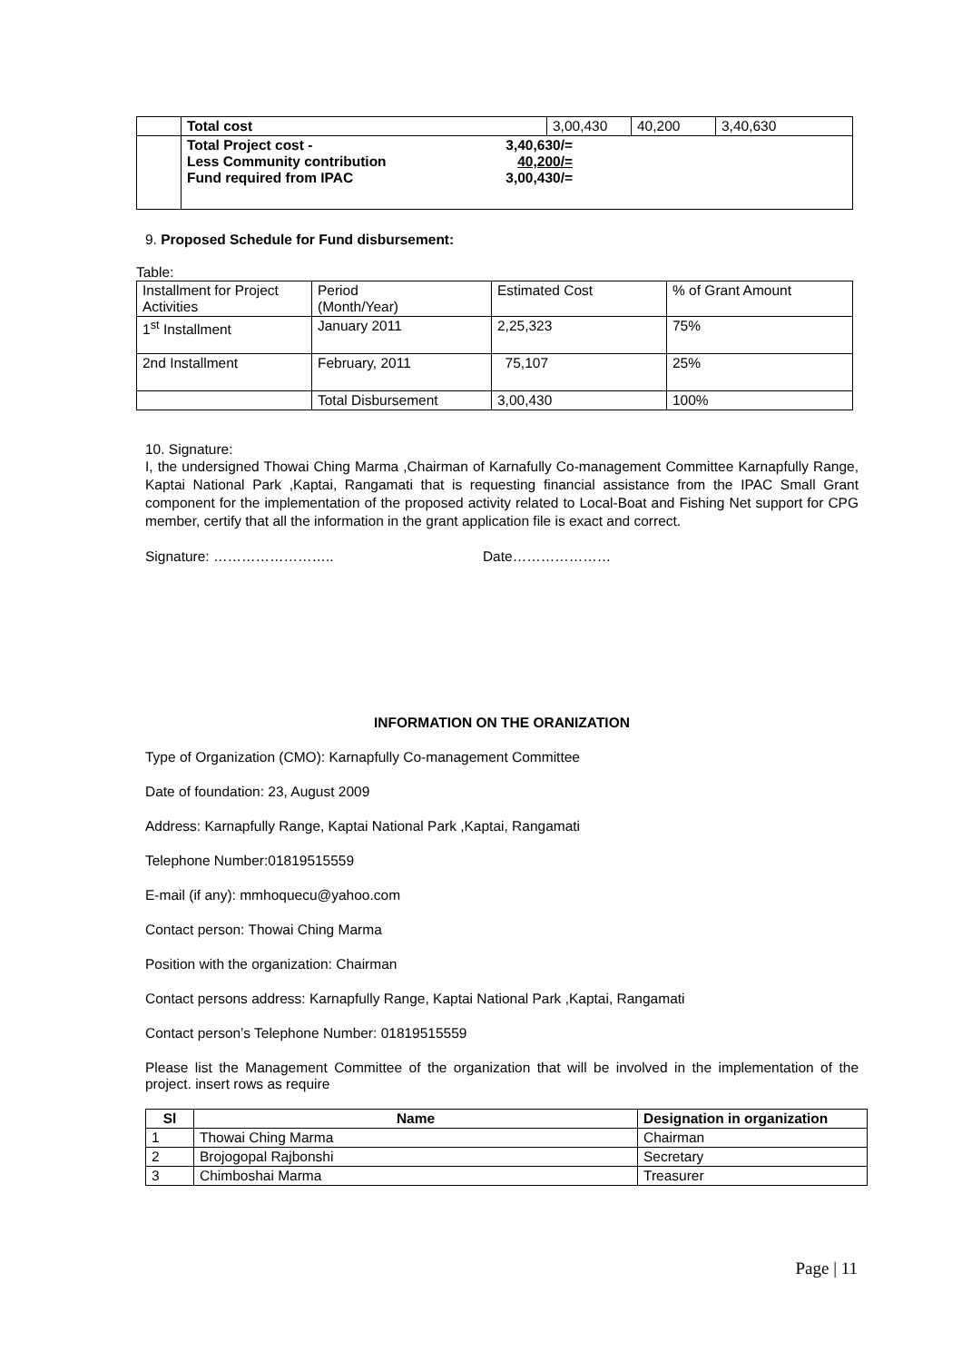| | Total cost | 3,00,430 | 40,200 | 3,40,630 |
| | / Total Project cost - Less Community contribution Fund required from IPAC / 3,40,630/= 40,200/= 3,00,430/= / | | | |
9. Proposed Schedule for Fund disbursement:
Table:
| Installment for Project Activities | Period (Month/Year) | Estimated Cost | % of Grant Amount |
| 1<sup>st</sup> Installment | January 2011 | 2,25,323 | 75% |
| 2nd Installment | February, 2011 | 75,107 | 25% |
| | Total Disbursement | 3,00,430 | 100% |
10. Signature:
I, the undersigned Thowai Ching Marma ,Chairman of Karnafully Co-management Committee Karnapfully Range, Kaptai National Park ,Kaptai, Rangamati that is requesting financial assistance from the IPAC Small Grant component for the implementation of the proposed activity related to Local-Boat and Fishing Net support for CPG member, certify that all the information in the grant application file is exact and correct.
Signature: …………………….. Date…………………
INFORMATION ON THE ORANIZATION
Type of Organization (CMO): Karnapfully Co-management Committee
Date of foundation: 23, August 2009
Address: Karnapfully Range, Kaptai National Park ,Kaptai, Rangamati
Telephone Number:01819515559
E-mail (if any): mmhoquecu@yahoo.com
Contact person: Thowai Ching Marma
Position with the organization: Chairman
Contact persons address: Karnapfully Range, Kaptai National Park ,Kaptai, Rangamati
Contact person’s Telephone Number: 01819515559
Please list the Management Committee of the organization that will be involved in the implementation of the project. insert rows as require
| Sl | Name | Designation in organization |
| --- | --- | --- |
| 1 | Thowai Ching Marma | Chairman |
| 2 | Brojogopal Rajbonshi | Secretary |
| 3 | Chimboshai Marma | Treasurer |
Page | 11